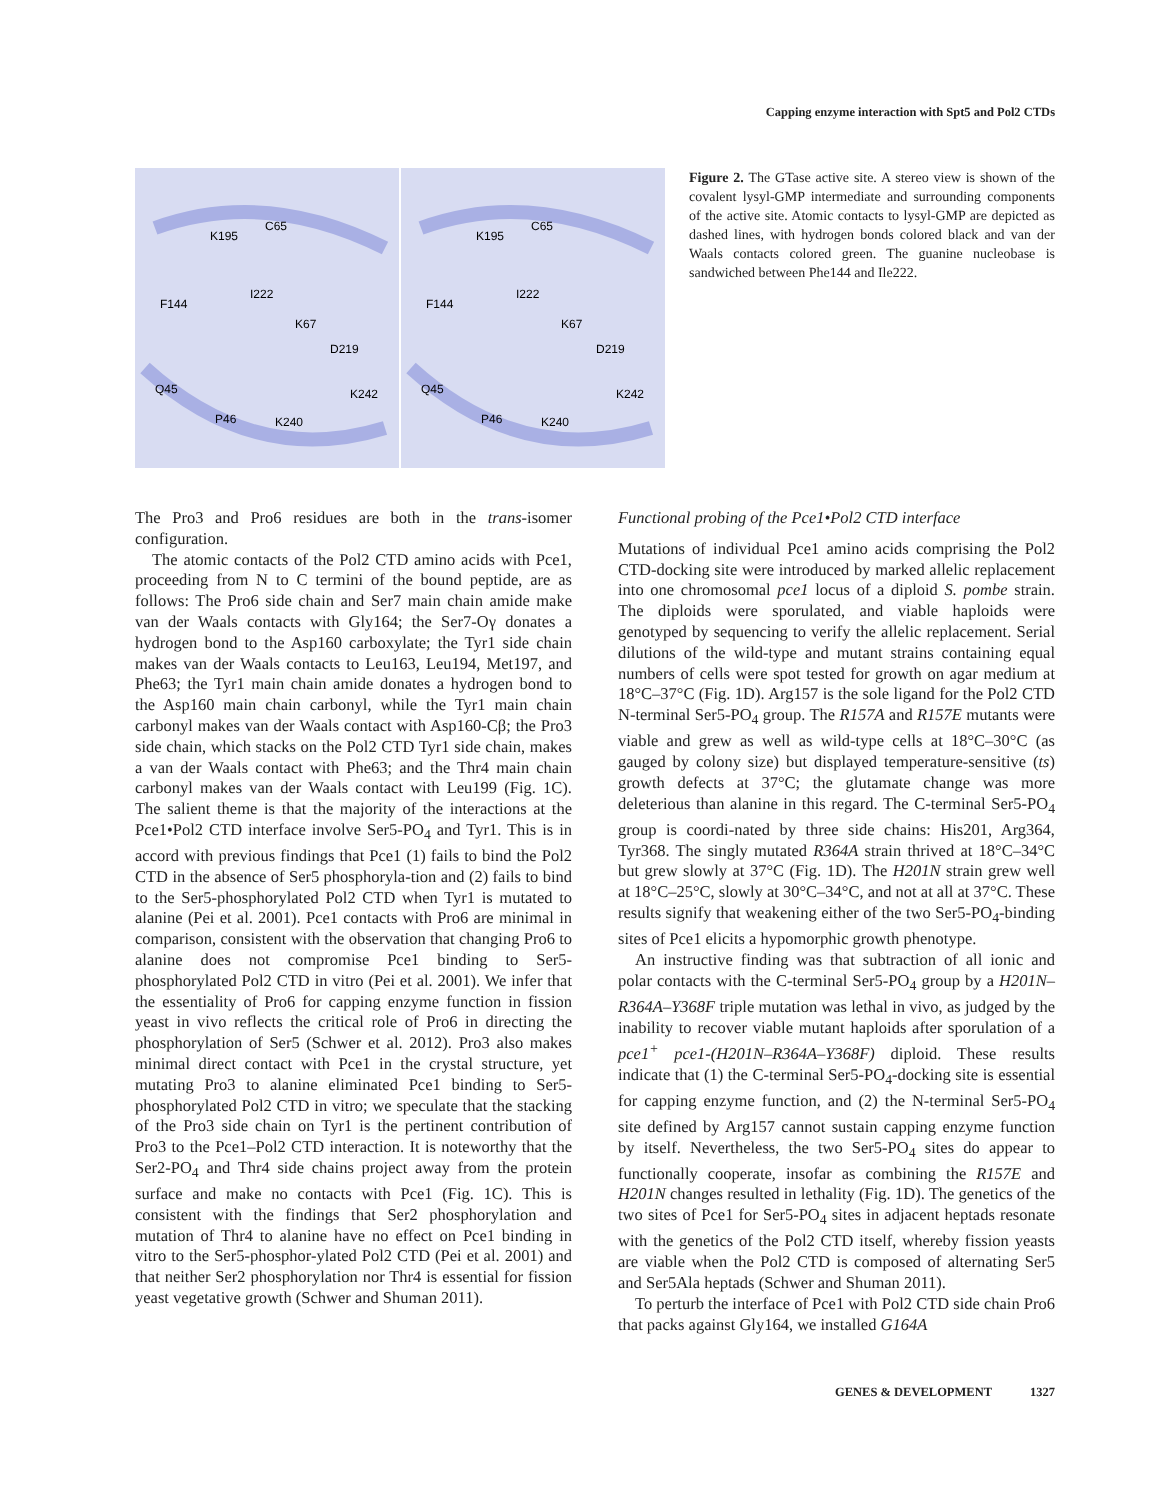Capping enzyme interaction with Spt5 and Pol2 CTDs
K195
C65
F144
I222
K67
D219
Q45
K242
P46
K240
K195
C65
F144
I222
K67
D219
Q45
K242
P46
K240
Figure 2. The GTase active site. A stereo view is shown of the covalent lysyl-GMP intermediate and surrounding components of the active site. Atomic contacts to lysyl-GMP are depicted as dashed lines, with hydrogen bonds colored black and van der Waals contacts colored green. The guanine nucleobase is sandwiched between Phe144 and Ile222.
The Pro3 and Pro6 residues are both in the trans-isomer configuration.
The atomic contacts of the Pol2 CTD amino acids with Pce1, proceeding from N to C termini of the bound peptide, are as follows: The Pro6 side chain and Ser7 main chain amide make van der Waals contacts with Gly164; the Ser7-Oγ donates a hydrogen bond to the Asp160 carboxylate; the Tyr1 side chain makes van der Waals contacts to Leu163, Leu194, Met197, and Phe63; the Tyr1 main chain amide donates a hydrogen bond to the Asp160 main chain carbonyl, while the Tyr1 main chain carbonyl makes van der Waals contact with Asp160-Cβ; the Pro3 side chain, which stacks on the Pol2 CTD Tyr1 side chain, makes a van der Waals contact with Phe63; and the Thr4 main chain carbonyl makes van der Waals contact with Leu199 (Fig. 1C). The salient theme is that the majority of the interactions at the Pce1•Pol2 CTD interface involve Ser5-PO<sub>4</sub> and Tyr1. This is in accord with previous findings that Pce1 (1) fails to bind the Pol2 CTD in the absence of Ser5 phosphoryla-tion and (2) fails to bind to the Ser5-phosphorylated Pol2 CTD when Tyr1 is mutated to alanine (Pei et al. 2001). Pce1 contacts with Pro6 are minimal in comparison, consistent with the observation that changing Pro6 to alanine does not compromise Pce1 binding to Ser5-phosphorylated Pol2 CTD in vitro (Pei et al. 2001). We infer that the essentiality of Pro6 for capping enzyme function in fission yeast in vivo reflects the critical role of Pro6 in directing the phosphorylation of Ser5 (Schwer et al. 2012). Pro3 also makes minimal direct contact with Pce1 in the crystal structure, yet mutating Pro3 to alanine eliminated Pce1 binding to Ser5-phosphorylated Pol2 CTD in vitro; we speculate that the stacking of the Pro3 side chain on Tyr1 is the pertinent contribution of Pro3 to the Pce1–Pol2 CTD interaction. It is noteworthy that the Ser2-PO<sub>4</sub> and Thr4 side chains project away from the protein surface and make no contacts with Pce1 (Fig. 1C). This is consistent with the findings that Ser2 phosphorylation and mutation of Thr4 to alanine have no effect on Pce1 binding in vitro to the Ser5-phosphor-ylated Pol2 CTD (Pei et al. 2001) and that neither Ser2 phosphorylation nor Thr4 is essential for fission yeast vegetative growth (Schwer and Shuman 2011).
Functional probing of the Pce1•Pol2 CTD interface
Mutations of individual Pce1 amino acids comprising the Pol2 CTD-docking site were introduced by marked allelic replacement into one chromosomal pce1 locus of a diploid S. pombe strain. The diploids were sporulated, and viable haploids were genotyped by sequencing to verify the allelic replacement. Serial dilutions of the wild-type and mutant strains containing equal numbers of cells were spot tested for growth on agar medium at 18°C–37°C (Fig. 1D). Arg157 is the sole ligand for the Pol2 CTD N-terminal Ser5-PO<sub>4</sub> group. The R157A and R157E mutants were viable and grew as well as wild-type cells at 18°C–30°C (as gauged by colony size) but displayed temperature-sensitive (ts) growth defects at 37°C; the glutamate change was more deleterious than alanine in this regard. The C-terminal Ser5-PO<sub>4</sub> group is coordi-nated by three side chains: His201, Arg364, Tyr368. The singly mutated R364A strain thrived at 18°C–34°C but grew slowly at 37°C (Fig. 1D). The H201N strain grew well at 18°C–25°C, slowly at 30°C–34°C, and not at all at 37°C. These results signify that weakening either of the two Ser5-PO<sub>4</sub>-binding sites of Pce1 elicits a hypomorphic growth phenotype.
An instructive finding was that subtraction of all ionic and polar contacts with the C-terminal Ser5-PO<sub>4</sub> group by a H201N–R364A–Y368F triple mutation was lethal in vivo, as judged by the inability to recover viable mutant haploids after sporulation of a pce1<sup>+</sup> pce1-(H201N–R364A–Y368F) diploid. These results indicate that (1) the C-terminal Ser5-PO<sub>4</sub>-docking site is essential for capping enzyme function, and (2) the N-terminal Ser5-PO<sub>4</sub> site defined by Arg157 cannot sustain capping enzyme function by itself. Nevertheless, the two Ser5-PO<sub>4</sub> sites do appear to functionally cooperate, insofar as combining the R157E and H201N changes resulted in lethality (Fig. 1D). The genetics of the two sites of Pce1 for Ser5-PO<sub>4</sub> sites in adjacent heptads resonate with the genetics of the Pol2 CTD itself, whereby fission yeasts are viable when the Pol2 CTD is composed of alternating Ser5 and Ser5Ala heptads (Schwer and Shuman 2011).
To perturb the interface of Pce1 with Pol2 CTD side chain Pro6 that packs against Gly164, we installed G164A
GENES & DEVELOPMENT 1327